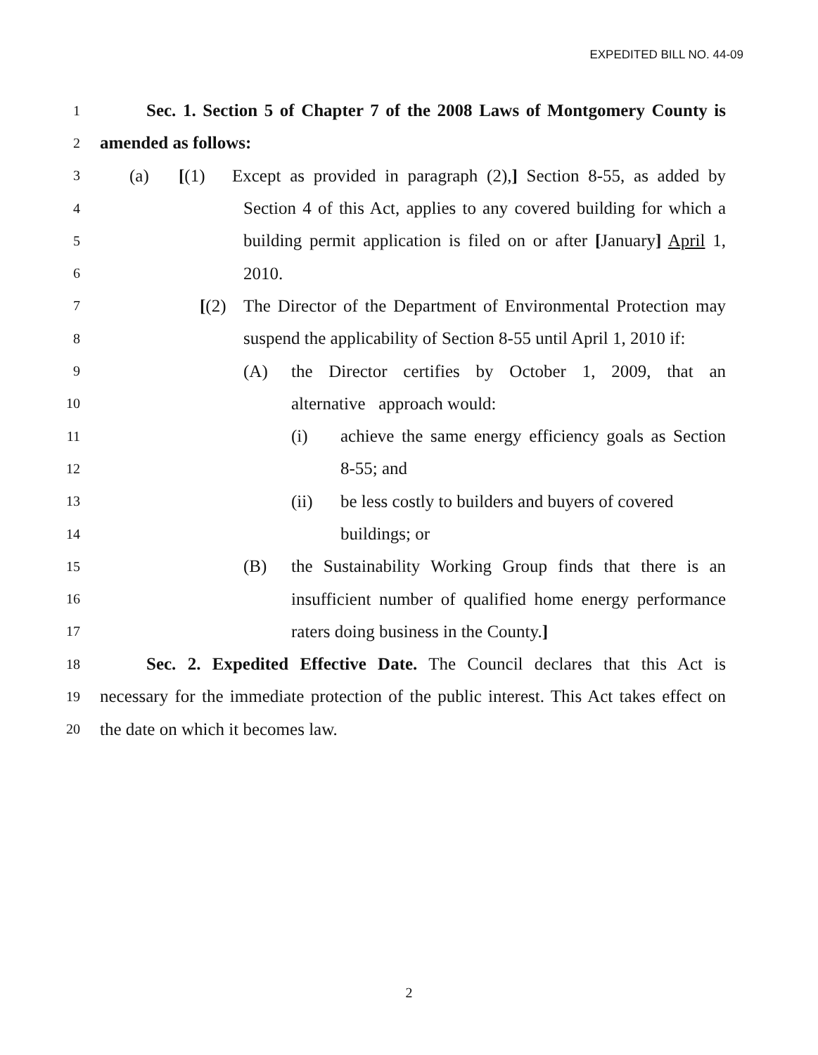EXPEDITED BILL NO. 44-09
1
Sec. 1. Section 5 of Chapter 7 of the 2008 Laws of Montgomery County is
2
amended as follows:
3
(a) [(1) Except as provided in paragraph (2),] Section 8-55, as added by
4
Section 4 of this Act, applies to any covered building for which a
5
building permit application is filed on or after [January] April 1,
6
2010.
7
[(2) The Director of the Department of Environmental Protection may
8
suspend the applicability of Section 8-55 until April 1, 2010 if:
9
(A) the Director certifies by October 1, 2009, that an
10
alternative approach would:
11
(i) achieve the same energy efficiency goals as Section
12
8-55; and
13
(ii) be less costly to builders and buyers of covered
14
buildings; or
15
(B) the Sustainability Working Group finds that there is an
16
insufficient number of qualified home energy performance
17
raters doing business in the County.]
18
Sec. 2. Expedited Effective Date. The Council declares that this Act is
19
necessary for the immediate protection of the public interest. This Act takes effect on
20
the date on which it becomes law.
2